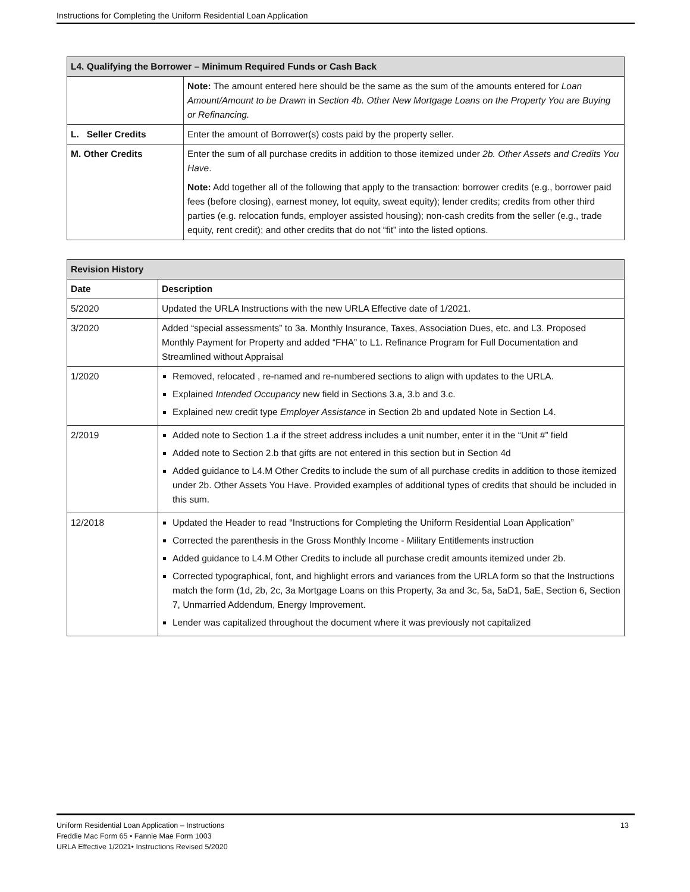Instructions for Completing the Uniform Residential Loan Application
| L4. Qualifying the Borrower – Minimum Required Funds or Cash Back | |
| --- | --- |
| | Note: The amount entered here should be the same as the sum of the amounts entered for Loan Amount/Amount to be Drawn in Section 4b. Other New Mortgage Loans on the Property You are Buying or Refinancing. |
| L. Seller Credits | Enter the amount of Borrower(s) costs paid by the property seller. |
| M. Other Credits | Enter the sum of all purchase credits in addition to those itemized under 2b. Other Assets and Credits You Have . Note: Add together all of the following that apply to the transaction: borrower credits (e.g., borrower paid fees (before closing), earnest money, lot equity, sweat equity); lender credits; credits from other third parties (e.g. relocation funds, employer assisted housing); non-cash credits from the seller (e.g., trade equity, rent credit); and other credits that do not “fit” into the listed options. |
| Revision History | |
| --- | --- |
| Date | Description |
| 5/2020 | Updated the URLA Instructions with the new URLA Effective date of 1/2021. |
| 3/2020 | Added “special assessments” to 3a. Monthly Insurance, Taxes, Association Dues, etc. and L3. Proposed Monthly Payment for Property and added “FHA” to L1. Refinance Program for Full Documentation and Streamlined without Appraisal |
| 1/2020 | Removed, relocated , re-named and re-numbered sections to align with updates to the URLA. Explained Intended Occupancy new field in Sections 3.a, 3.b and 3.c. Explained new credit type Employer Assistance in Section 2b and updated Note in Section L4. |
| 2/2019 | Added note to Section 1.a if the street address includes a unit number, enter it in the “Unit #” field Added note to Section 2.b that gifts are not entered in this section but in Section 4d Added guidance to L4.M Other Credits to include the sum of all purchase credits in addition to those itemized under 2b. Other Assets You Have. Provided examples of additional types of credits that should be included in this sum. |
| 12/2018 | Updated the Header to read “Instructions for Completing the Uniform Residential Loan Application” Corrected the parenthesis in the Gross Monthly Income - Military Entitlements instruction Added guidance to L4.M Other Credits to include all purchase credit amounts itemized under 2b. Corrected typographical, font, and highlight errors and variances from the URLA form so that the Instructions match the form (1d, 2b, 2c, 3a Mortgage Loans on this Property, 3a and 3c, 5a, 5aD1, 5aE, Section 6, Section 7, Unmarried Addendum, Energy Improvement. Lender was capitalized throughout the document where it was previously not capitalized |
Uniform Residential Loan Application – Instructions
Freddie Mac Form 65 • Fannie Mae Form 1003
URLA Effective 1/2021• Instructions Revised 5/2020
13